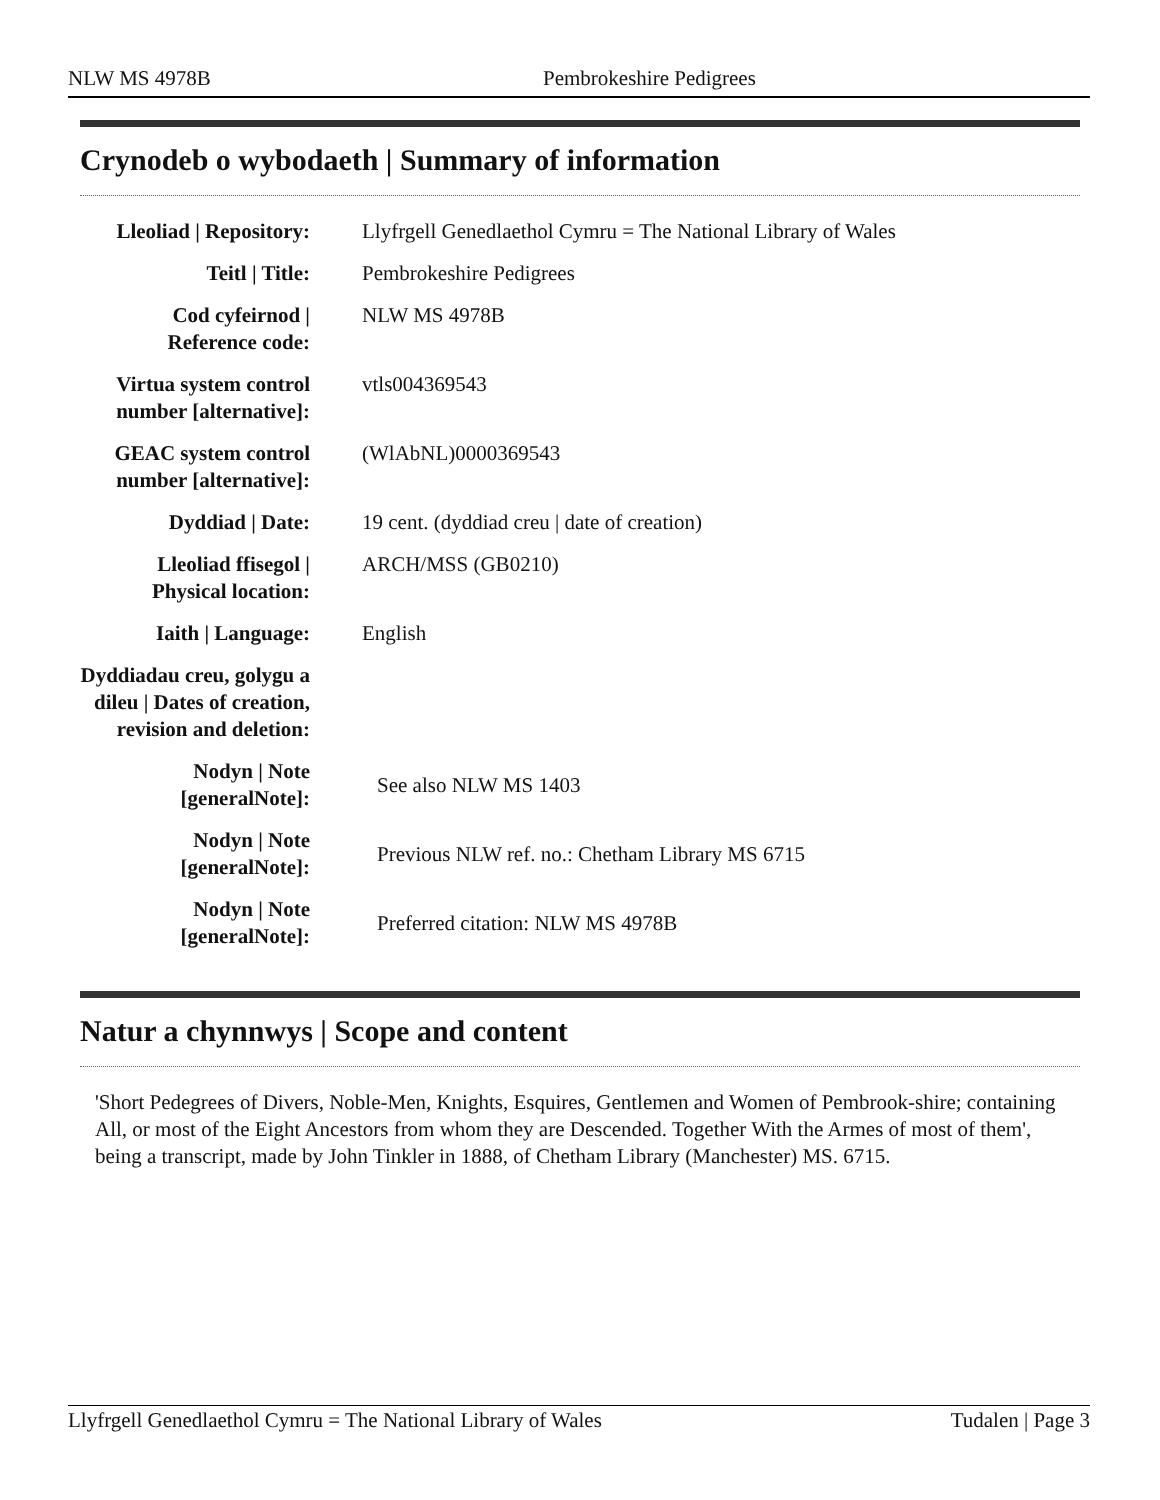NLW MS 4978B Pembrokeshire Pedigrees
Crynodeb o wybodaeth | Summary of information
| Lleoliad / Repository: | Llyfrgell Genedlaethol Cymru = The National Library of Wales |
| Teitl / Title: | Pembrokeshire Pedigrees |
| Cod cyfeirnod / Reference code: | NLW MS 4978B |
| Virtua system control number [alternative]: | vtls004369543 |
| GEAC system control number [alternative]: | (WlAbNL)0000369543 |
| Dyddiad / Date: | 19 cent. (dyddiad creu / date of creation) |
| Lleoliad ffisegol / Physical location: | ARCH/MSS (GB0210) |
| Iaith / Language: | English |
| Dyddiadau creu, golygu a dileu / Dates of creation, revision and deletion: | |
| Nodyn / Note [generalNote]: | See also NLW MS 1403 |
| Nodyn / Note [generalNote]: | Previous NLW ref. no.: Chetham Library MS 6715 |
| Nodyn / Note [generalNote]: | Preferred citation: NLW MS 4978B |
Natur a chynnwys | Scope and content
'Short Pedegrees of Divers, Noble-Men, Knights, Esquires, Gentlemen and Women of Pembrook-shire; containing All, or most of the Eight Ancestors from whom they are Descended. Together With the Armes of most of them', being a transcript, made by John Tinkler in 1888, of Chetham Library (Manchester) MS. 6715.
Llyfrgell Genedlaethol Cymru = The National Library of Wales Tudalen | Page 3